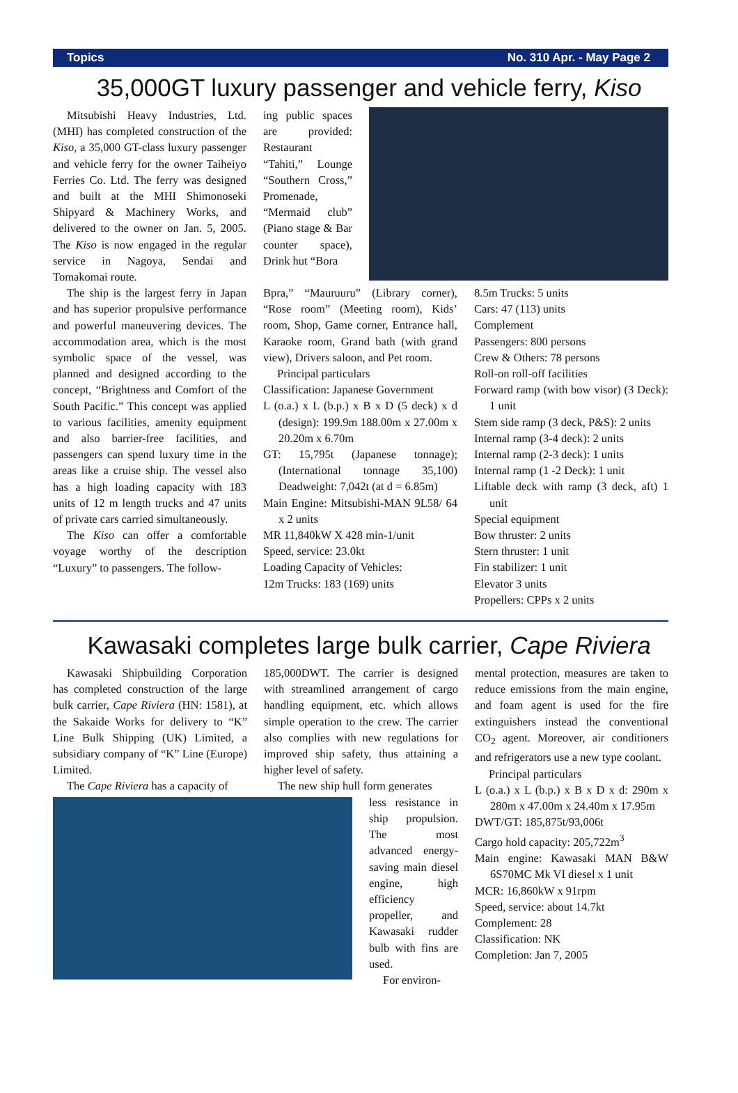Topics No. 310 Apr. - May Page 2
35,000GT luxury passenger and vehicle ferry, Kiso
Mitsubishi Heavy Industries, Ltd. (MHI) has completed construction of the Kiso, a 35,000 GT-class luxury passenger and vehicle ferry for the owner Taiheiyo Ferries Co. Ltd. The ferry was designed and built at the MHI Shimonoseki Shipyard & Machinery Works, and delivered to the owner on Jan. 5, 2005. The Kiso is now engaged in the regular service in Nagoya, Sendai and Tomakomai route.
The ship is the largest ferry in Japan and has superior propulsive performance and powerful maneuvering devices. The accommodation area, which is the most symbolic space of the vessel, was planned and designed according to the concept, “Brightness and Comfort of the South Pacific.” This concept was applied to various facilities, amenity equipment and also barrier-free facilities, and passengers can spend luxury time in the areas like a cruise ship. The vessel also has a high loading capacity with 183 units of 12 m length trucks and 47 units of private cars carried simultaneously.
The Kiso can offer a comfortable voyage worthy of the description “Luxury” to passengers. The follow-
ing public spaces are provided: Restaurant “Tahiti,” Lounge “Southern Cross,” Promenade, “Mermaid club” (Piano stage & Bar counter space), Drink hut “Bora
Bpra,” “Mauruuru” (Library corner), “Rose room” (Meeting room), Kids’ room, Shop, Game corner, Entrance hall, Karaoke room, Grand bath (with grand view), Drivers saloon, and Pet room.
Principal particulars
Classification: Japanese Government
L (o.a.) x L (b.p.) x B x D (5 deck) x d (design): 199.9m 188.00m x 27.00m x 20.20m x 6.70m
GT: 15,795t (Japanese tonnage); (International tonnage 35,100) Deadweight: 7,042t (at d = 6.85m)
Main Engine: Mitsubishi-MAN 9L58/ 64 x 2 units
MR 11,840kW X 428 min-1/unit
Speed, service: 23.0kt
Loading Capacity of Vehicles:
12m Trucks: 183 (169) units
8.5m Trucks: 5 units
Cars: 47 (113) units
Complement
Passengers: 800 persons
Crew & Others: 78 persons
Roll-on roll-off facilities
Forward ramp (with bow visor) (3 Deck): 1 unit
Stem side ramp (3 deck, P&S): 2 units
Internal ramp (3-4 deck): 2 units
Internal ramp (2-3 deck): 1 units
Internal ramp (1 -2 Deck): 1 unit
Liftable deck with ramp (3 deck, aft) 1 unit
Special equipment
Bow thruster: 2 units
Stern thruster: 1 unit
Fin stabilizer: 1 unit
Elevator 3 units
Propellers: CPPs x 2 units
Kawasaki completes large bulk carrier, Cape Riviera
Kawasaki Shipbuilding Corporation has completed construction of the large bulk carrier, Cape Riviera (HN: 1581), at the Sakaide Works for delivery to “K” Line Bulk Shipping (UK) Limited, a subsidiary company of “K” Line (Europe) Limited.
The Cape Riviera has a capacity of
185,000DWT. The carrier is designed with streamlined arrangement of cargo handling equipment, etc. which allows simple operation to the crew. The carrier also complies with new regulations for improved ship safety, thus attaining a higher level of safety.
The new ship hull form generates
less resistance in ship propulsion. The most advanced energy-saving main diesel engine, high efficiency propeller, and Kawasaki rudder bulb with fins are used.
For environ-
mental protection, measures are taken to reduce emissions from the main engine, and foam agent is used for the fire extinguishers instead the conventional CO<sub>2</sub> agent. Moreover, air conditioners and refrigerators use a new type coolant.
Principal particulars
L (o.a.) x L (b.p.) x B x D x d: 290m x 280m x 47.00m x 24.40m x 17.95m
DWT/GT: 185,875t/93,006t
Cargo hold capacity: 205,722m<sup>3</sup>
Main engine: Kawasaki MAN B&W 6S70MC Mk VI diesel x 1 unit
MCR: 16,860kW x 91rpm
Speed, service: about 14.7kt
Complement: 28
Classification: NK
Completion: Jan 7, 2005